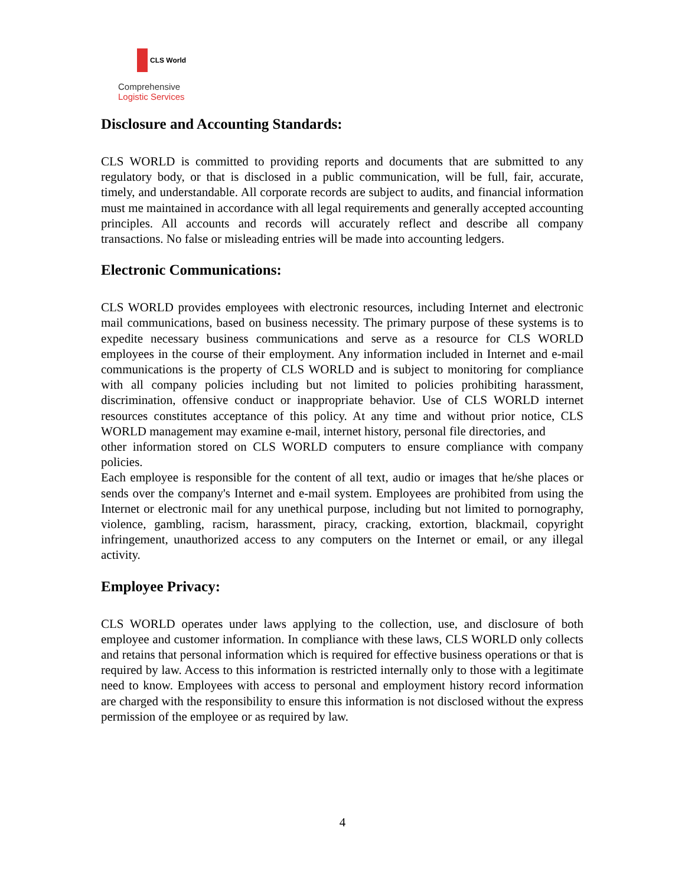CLS World
Comprehensive
Logistic Services
Disclosure and Accounting Standards:
CLS WORLD is committed to providing reports and documents that are submitted to any regulatory body, or that is disclosed in a public communication, will be full, fair, accurate, timely, and understandable. All corporate records are subject to audits, and financial information must me maintained in accordance with all legal requirements and generally accepted accounting principles. All accounts and records will accurately reflect and describe all company transactions. No false or misleading entries will be made into accounting ledgers.
Electronic Communications:
CLS WORLD provides employees with electronic resources, including Internet and electronic mail communications, based on business necessity. The primary purpose of these systems is to expedite necessary business communications and serve as a resource for CLS WORLD employees in the course of their employment. Any information included in Internet and e-mail communications is the property of CLS WORLD and is subject to monitoring for compliance with all company policies including but not limited to policies prohibiting harassment, discrimination, offensive conduct or inappropriate behavior. Use of CLS WORLD internet resources constitutes acceptance of this policy. At any time and without prior notice, CLS WORLD management may examine e-mail, internet history, personal file directories, and
other information stored on CLS WORLD computers to ensure compliance with company policies.
Each employee is responsible for the content of all text, audio or images that he/she places or sends over the company's Internet and e-mail system. Employees are prohibited from using the Internet or electronic mail for any unethical purpose, including but not limited to pornography, violence, gambling, racism, harassment, piracy, cracking, extortion, blackmail, copyright infringement, unauthorized access to any computers on the Internet or email, or any illegal activity.
Employee Privacy:
CLS WORLD operates under laws applying to the collection, use, and disclosure of both employee and customer information. In compliance with these laws, CLS WORLD only collects and retains that personal information which is required for effective business operations or that is required by law. Access to this information is restricted internally only to those with a legitimate need to know. Employees with access to personal and employment history record information are charged with the responsibility to ensure this information is not disclosed without the express permission of the employee or as required by law.
4